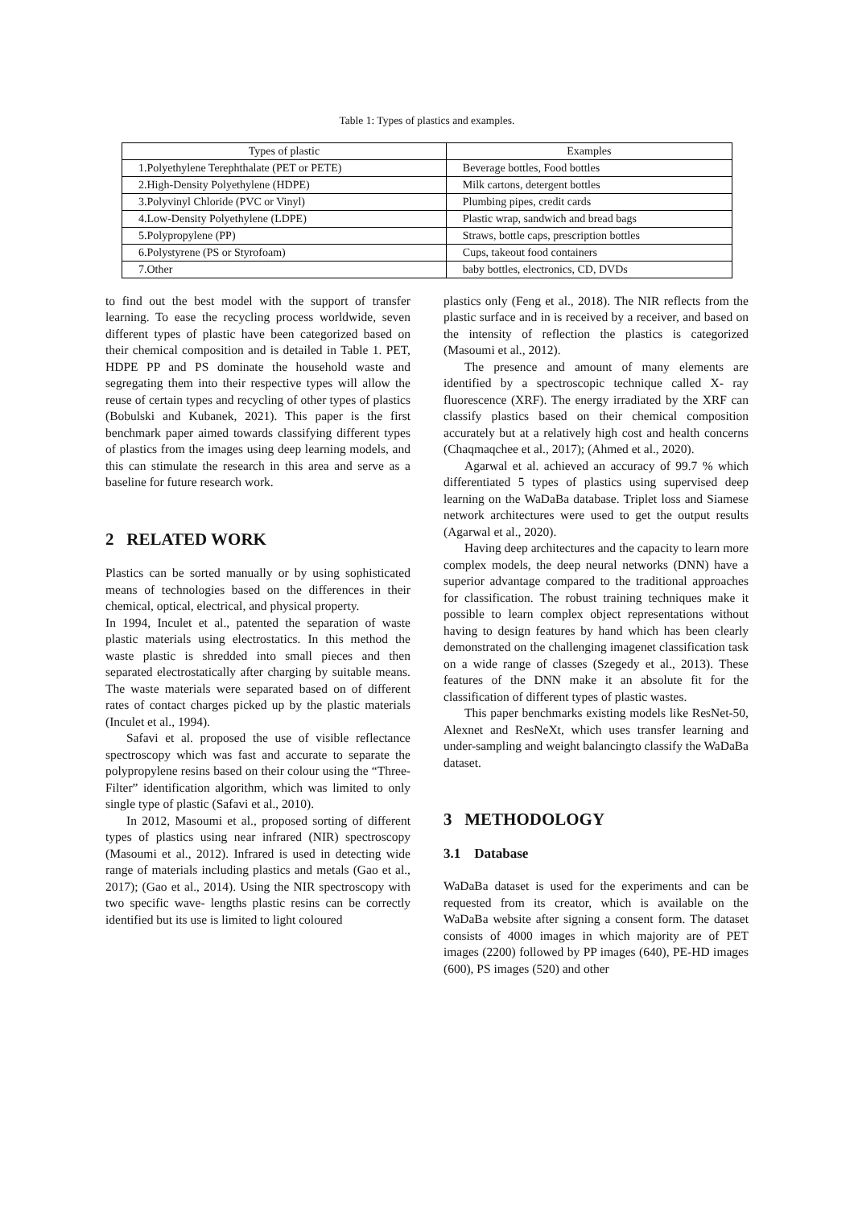Table 1: Types of plastics and examples.
| Types of plastic | Examples |
| --- | --- |
| 1.Polyethylene Terephthalate (PET or PETE) | Beverage bottles, Food bottles |
| 2.High-Density Polyethylene (HDPE) | Milk cartons, detergent bottles |
| 3.Polyvinyl Chloride (PVC or Vinyl) | Plumbing pipes, credit cards |
| 4.Low-Density Polyethylene (LDPE) | Plastic wrap, sandwich and bread bags |
| 5.Polypropylene (PP) | Straws, bottle caps, prescription bottles |
| 6.Polystyrene (PS or Styrofoam) | Cups, takeout food containers |
| 7.Other | baby bottles, electronics, CD, DVDs |
to find out the best model with the support of transfer learning. To ease the recycling process worldwide, seven different types of plastic have been categorized based on their chemical composition and is detailed in Table 1. PET, HDPE PP and PS dominate the household waste and segregating them into their respective types will allow the reuse of certain types and recycling of other types of plastics (Bobulski and Kubanek, 2021). This paper is the first benchmark paper aimed towards classifying different types of plastics from the images using deep learning models, and this can stimulate the research in this area and serve as a baseline for future research work.
2 RELATED WORK
Plastics can be sorted manually or by using sophisticated means of technologies based on the differences in their chemical, optical, electrical, and physical property.
In 1994, Inculet et al., patented the separation of waste plastic materials using electrostatics. In this method the waste plastic is shredded into small pieces and then separated electrostatically after charging by suitable means. The waste materials were separated based on of different rates of contact charges picked up by the plastic materials (Inculet et al., 1994).
Safavi et al. proposed the use of visible reflectance spectroscopy which was fast and accurate to separate the polypropylene resins based on their colour using the “Three-Filter” identification algorithm, which was limited to only single type of plastic (Safavi et al., 2010).
In 2012, Masoumi et al., proposed sorting of different types of plastics using near infrared (NIR) spectroscopy (Masoumi et al., 2012). Infrared is used in detecting wide range of materials including plastics and metals (Gao et al., 2017); (Gao et al., 2014). Using the NIR spectroscopy with two specific wave- lengths plastic resins can be correctly identified but its use is limited to light coloured
plastics only (Feng et al., 2018). The NIR reflects from the plastic surface and in is received by a receiver, and based on the intensity of reflection the plastics is categorized (Masoumi et al., 2012).
The presence and amount of many elements are identified by a spectroscopic technique called X- ray fluorescence (XRF). The energy irradiated by the XRF can classify plastics based on their chemical composition accurately but at a relatively high cost and health concerns (Chaqmaqchee et al., 2017); (Ahmed et al., 2020).
Agarwal et al. achieved an accuracy of 99.7 % which differentiated 5 types of plastics using supervised deep learning on the WaDaBa database. Triplet loss and Siamese network architectures were used to get the output results (Agarwal et al., 2020).
Having deep architectures and the capacity to learn more complex models, the deep neural networks (DNN) have a superior advantage compared to the traditional approaches for classification. The robust training techniques make it possible to learn complex object representations without having to design features by hand which has been clearly demonstrated on the challenging imagenet classification task on a wide range of classes (Szegedy et al., 2013). These features of the DNN make it an absolute fit for the classification of different types of plastic wastes.
This paper benchmarks existing models like ResNet-50, Alexnet and ResNeXt, which uses transfer learning and under-sampling and weight balancingto classify the WaDaBa dataset.
3 METHODOLOGY
3.1 Database
WaDaBa dataset is used for the experiments and can be requested from its creator, which is available on the WaDaBa website after signing a consent form. The dataset consists of 4000 images in which majority are of PET images (2200) followed by PP images (640), PE-HD images (600), PS images (520) and other